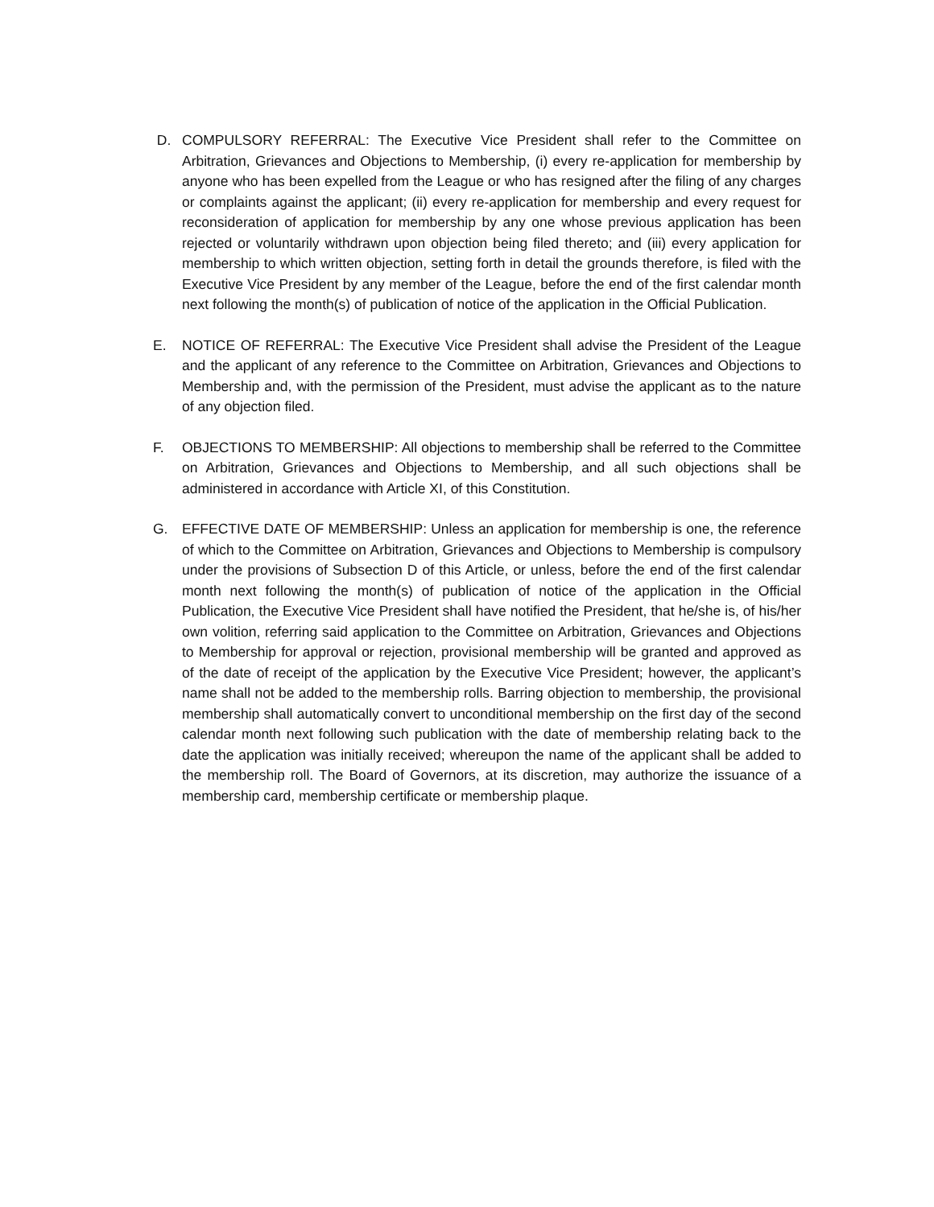D. COMPULSORY REFERRAL: The Executive Vice President shall refer to the Committee on Arbitration, Grievances and Objections to Membership, (i) every re-application for membership by anyone who has been expelled from the League or who has resigned after the filing of any charges or complaints against the applicant; (ii) every re-application for membership and every request for reconsideration of application for membership by any one whose previous application has been rejected or voluntarily withdrawn upon objection being filed thereto; and (iii) every application for membership to which written objection, setting forth in detail the grounds therefore, is filed with the Executive Vice President by any member of the League, before the end of the first calendar month next following the month(s) of publication of notice of the application in the Official Publication.
E. NOTICE OF REFERRAL: The Executive Vice President shall advise the President of the League and the applicant of any reference to the Committee on Arbitration, Grievances and Objections to Membership and, with the permission of the President, must advise the applicant as to the nature of any objection filed.
F. OBJECTIONS TO MEMBERSHIP: All objections to membership shall be referred to the Committee on Arbitration, Grievances and Objections to Membership, and all such objections shall be administered in accordance with Article XI, of this Constitution.
G. EFFECTIVE DATE OF MEMBERSHIP: Unless an application for membership is one, the reference of which to the Committee on Arbitration, Grievances and Objections to Membership is compulsory under the provisions of Subsection D of this Article, or unless, before the end of the first calendar month next following the month(s) of publication of notice of the application in the Official Publication, the Executive Vice President shall have notified the President, that he/she is, of his/her own volition, referring said application to the Committee on Arbitration, Grievances and Objections to Membership for approval or rejection, provisional membership will be granted and approved as of the date of receipt of the application by the Executive Vice President; however, the applicant’s name shall not be added to the membership rolls. Barring objection to membership, the provisional membership shall automatically convert to unconditional membership on the first day of the second calendar month next following such publication with the date of membership relating back to the date the application was initially received; whereupon the name of the applicant shall be added to the membership roll. The Board of Governors, at its discretion, may authorize the issuance of a membership card, membership certificate or membership plaque.